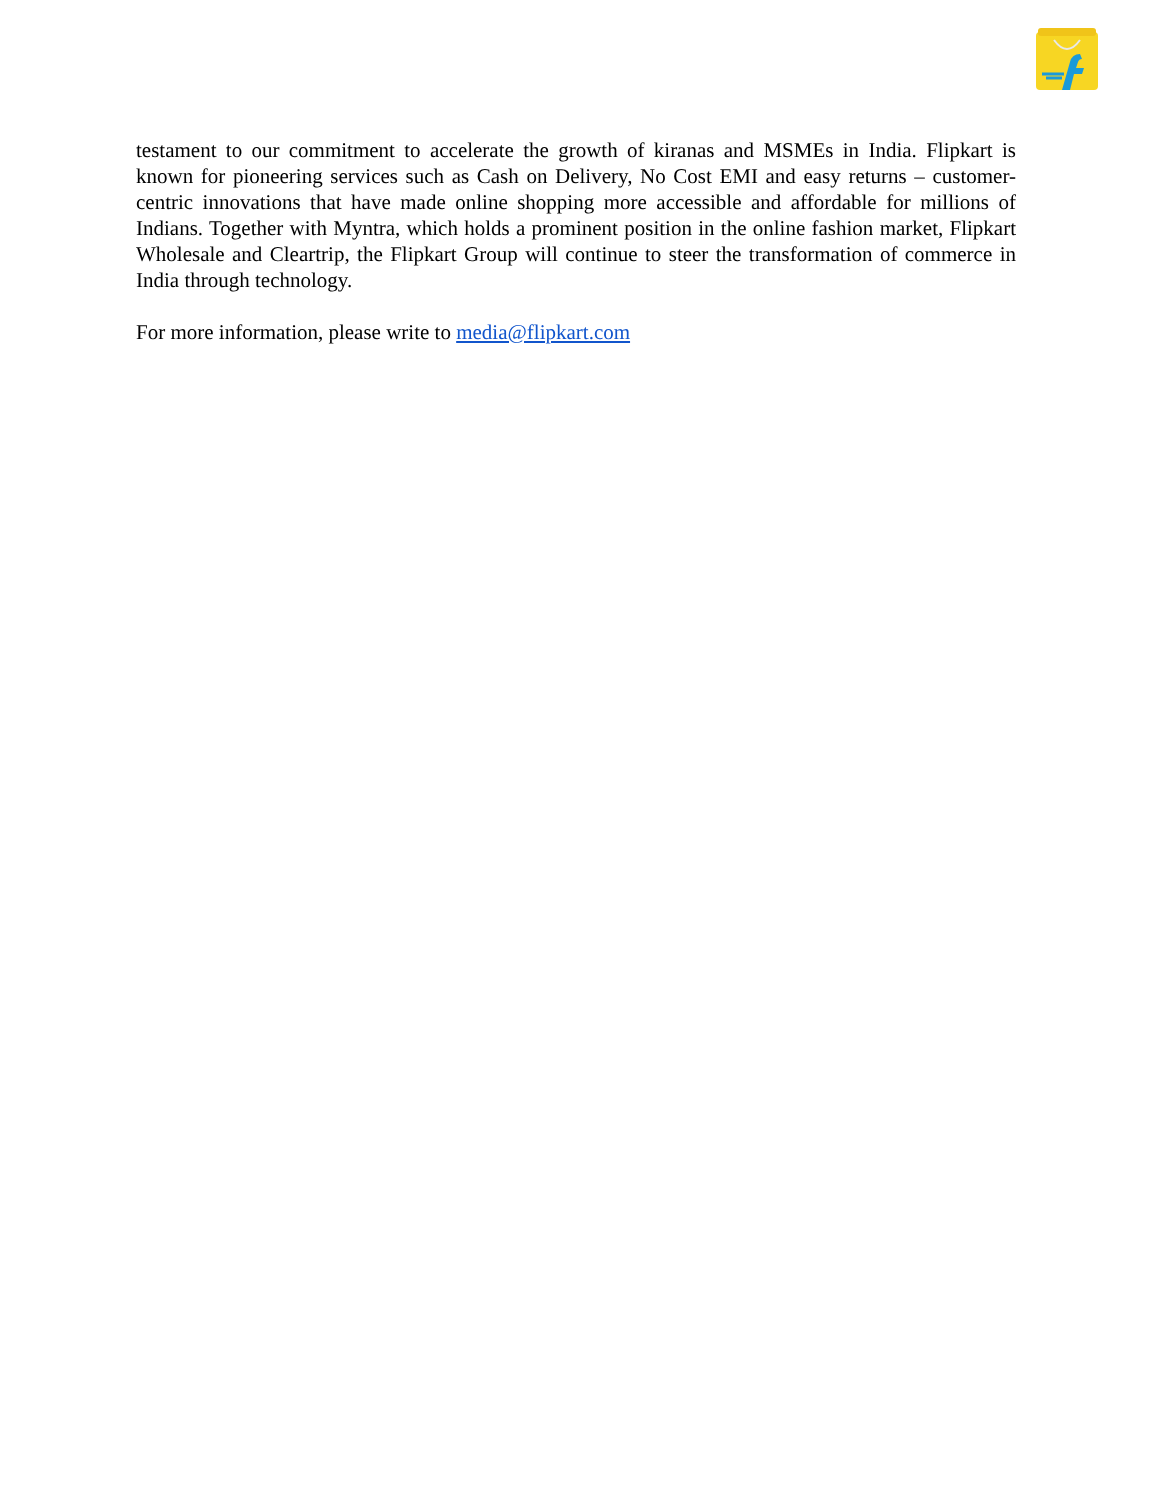testament to our commitment to accelerate the growth of kiranas and MSMEs in India. Flipkart is known for pioneering services such as Cash on Delivery, No Cost EMI and easy returns – customer-centric innovations that have made online shopping more accessible and affordable for millions of Indians. Together with Myntra, which holds a prominent position in the online fashion market, Flipkart Wholesale and Cleartrip, the Flipkart Group will continue to steer the transformation of commerce in India through technology.
For more information, please write to media@flipkart.com